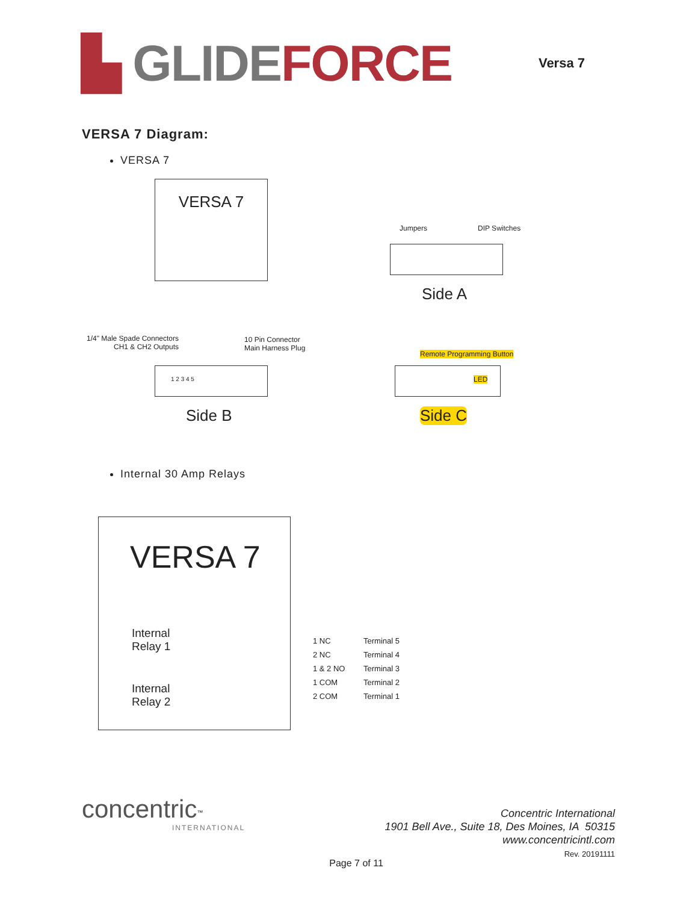▙ GLIDE FORCE
Versa 7
VERSA 7 Diagram:
VERSA 7
VERSA 7
Jumpers DIP Switches
Side A
1/4" Male Spade Connectors
CH1 & CH2 Outputs
10 Pin Connector
Main Harness Plug
1 2 3 4 5
Side B
Remote Programming Button
LED
Side C
Internal 30 Amp Relays
VERSA 7
Internal Relay 1
Internal Relay 2
1 NC
2 NC
1 & 2 NO
1 COM
2 COM
Terminal 5
Terminal 4
Terminal 3
Terminal 2
Terminal 1
concentric<sup>™</sup>
INTERNATIONAL
Concentric International
1901 Bell Ave., Suite 18, Des Moines, IA 50315
www.concentricintl.com
Rev. 20191111
Page 7 of 11